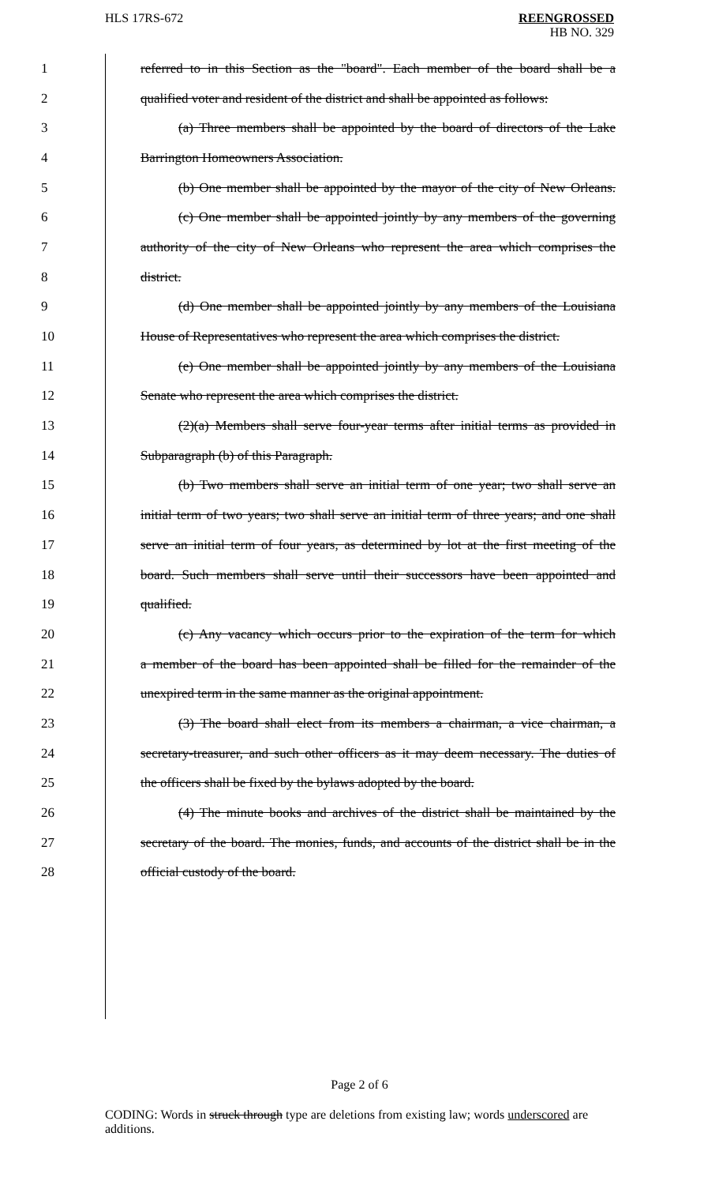HLS 17RS-672 REENGROSSED
HB NO. 329
1 referred to in this Section as the "board". Each member of the board shall be a
2 qualified voter and resident of the district and shall be appointed as follows:
3 (a) Three members shall be appointed by the board of directors of the Lake
4 Barrington Homeowners Association.
5 (b) One member shall be appointed by the mayor of the city of New Orleans.
6 (c) One member shall be appointed jointly by any members of the governing
7 authority of the city of New Orleans who represent the area which comprises the
8 district.
9 (d) One member shall be appointed jointly by any members of the Louisiana
10 House of Representatives who represent the area which comprises the district.
11 (e) One member shall be appointed jointly by any members of the Louisiana
12 Senate who represent the area which comprises the district.
13 (2)(a) Members shall serve four-year terms after initial terms as provided in
14 Subparagraph (b) of this Paragraph.
15 (b) Two members shall serve an initial term of one year; two shall serve an
16 initial term of two years; two shall serve an initial term of three years; and one shall
17 serve an initial term of four years, as determined by lot at the first meeting of the
18 board. Such members shall serve until their successors have been appointed and
19 qualified.
20 (c) Any vacancy which occurs prior to the expiration of the term for which
21 a member of the board has been appointed shall be filled for the remainder of the
22 unexpired term in the same manner as the original appointment.
23 (3) The board shall elect from its members a chairman, a vice chairman, a
24 secretary-treasurer, and such other officers as it may deem necessary. The duties of
25 the officers shall be fixed by the bylaws adopted by the board.
26 (4) The minute books and archives of the district shall be maintained by the
27 secretary of the board. The monies, funds, and accounts of the district shall be in the
28 official custody of the board.
Page 2 of 6
CODING: Words in struck through type are deletions from existing law; words underscored are additions.